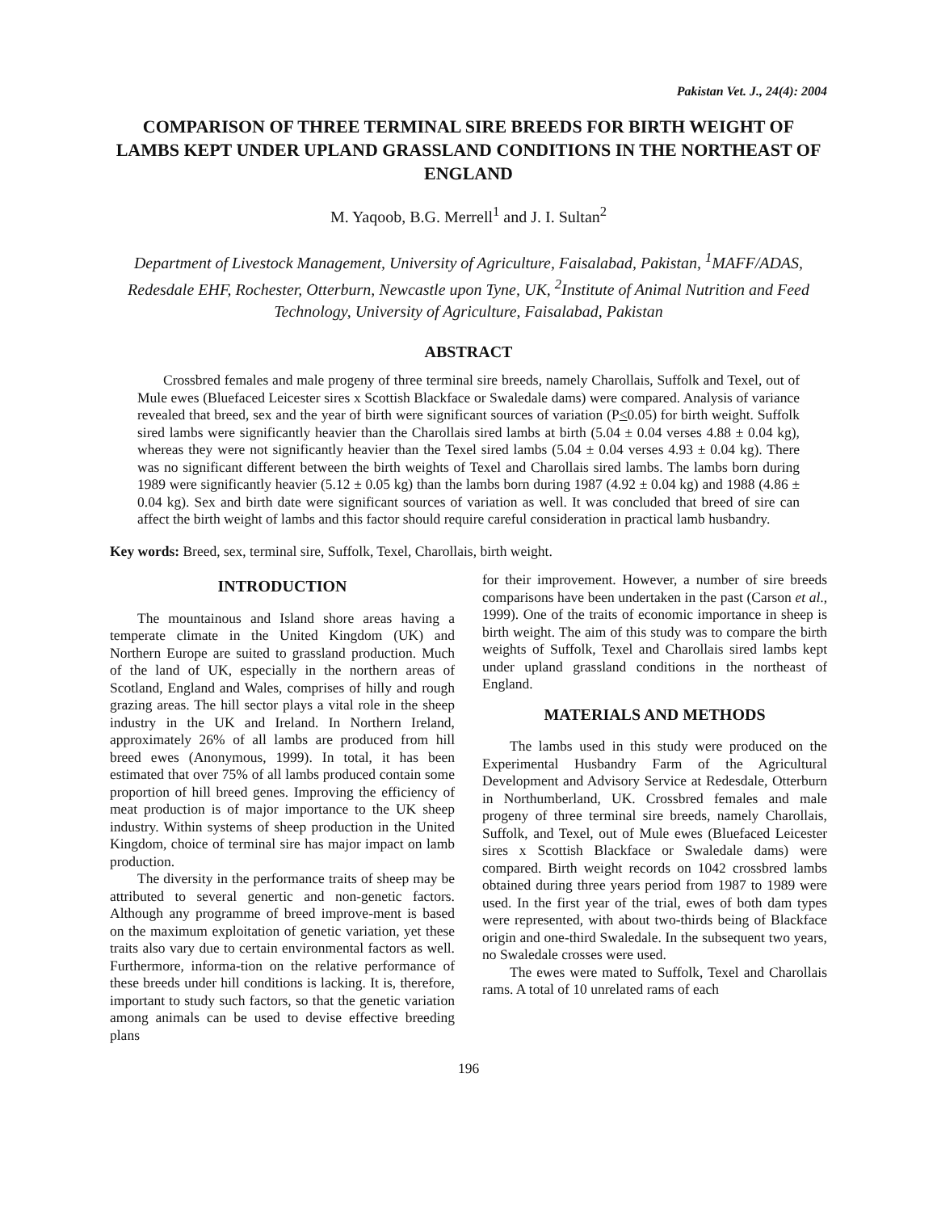Pakistan Vet. J., 24(4): 2004
COMPARISON OF THREE TERMINAL SIRE BREEDS FOR BIRTH WEIGHT OF LAMBS KEPT UNDER UPLAND GRASSLAND CONDITIONS IN THE NORTHEAST OF ENGLAND
M. Yaqoob, B.G. Merrell<sup>1</sup> and J. I. Sultan<sup>2</sup>
Department of Livestock Management, University of Agriculture, Faisalabad, Pakistan, <sup>1</sup>MAFF/ADAS, Redesdale EHF, Rochester, Otterburn, Newcastle upon Tyne, UK, <sup>2</sup>Institute of Animal Nutrition and Feed Technology, University of Agriculture, Faisalabad, Pakistan
ABSTRACT
Crossbred females and male progeny of three terminal sire breeds, namely Charollais, Suffolk and Texel, out of Mule ewes (Bluefaced Leicester sires x Scottish Blackface or Swaledale dams) were compared. Analysis of variance revealed that breed, sex and the year of birth were significant sources of variation (P<0.05) for birth weight. Suffolk sired lambs were significantly heavier than the Charollais sired lambs at birth (5.04 ± 0.04 verses 4.88 ± 0.04 kg), whereas they were not significantly heavier than the Texel sired lambs (5.04 ± 0.04 verses 4.93 ± 0.04 kg). There was no significant different between the birth weights of Texel and Charollais sired lambs. The lambs born during 1989 were significantly heavier (5.12 ± 0.05 kg) than the lambs born during 1987 (4.92 ± 0.04 kg) and 1988 (4.86 ± 0.04 kg). Sex and birth date were significant sources of variation as well. It was concluded that breed of sire can affect the birth weight of lambs and this factor should require careful consideration in practical lamb husbandry.
Key words: Breed, sex, terminal sire, Suffolk, Texel, Charollais, birth weight.
INTRODUCTION
The mountainous and Island shore areas having a temperate climate in the United Kingdom (UK) and Northern Europe are suited to grassland production. Much of the land of UK, especially in the northern areas of Scotland, England and Wales, comprises of hilly and rough grazing areas. The hill sector plays a vital role in the sheep industry in the UK and Ireland. In Northern Ireland, approximately 26% of all lambs are produced from hill breed ewes (Anonymous, 1999). In total, it has been estimated that over 75% of all lambs produced contain some proportion of hill breed genes. Improving the efficiency of meat production is of major importance to the UK sheep industry. Within systems of sheep production in the United Kingdom, choice of terminal sire has major impact on lamb production.
The diversity in the performance traits of sheep may be attributed to several genertic and non-genetic factors. Although any programme of breed improve-ment is based on the maximum exploitation of genetic variation, yet these traits also vary due to certain environmental factors as well. Furthermore, informa-tion on the relative performance of these breeds under hill conditions is lacking. It is, therefore, important to study such factors, so that the genetic variation among animals can be used to devise effective breeding plans
for their improvement. However, a number of sire breeds comparisons have been undertaken in the past (Carson et al., 1999). One of the traits of economic importance in sheep is birth weight. The aim of this study was to compare the birth weights of Suffolk, Texel and Charollais sired lambs kept under upland grassland conditions in the northeast of England.
MATERIALS AND METHODS
The lambs used in this study were produced on the Experimental Husbandry Farm of the Agricultural Development and Advisory Service at Redesdale, Otterburn in Northumberland, UK. Crossbred females and male progeny of three terminal sire breeds, namely Charollais, Suffolk, and Texel, out of Mule ewes (Bluefaced Leicester sires x Scottish Blackface or Swaledale dams) were compared. Birth weight records on 1042 crossbred lambs obtained during three years period from 1987 to 1989 were used. In the first year of the trial, ewes of both dam types were represented, with about two-thirds being of Blackface origin and one-third Swaledale. In the subsequent two years, no Swaledale crosses were used.
The ewes were mated to Suffolk, Texel and Charollais rams. A total of 10 unrelated rams of each
196